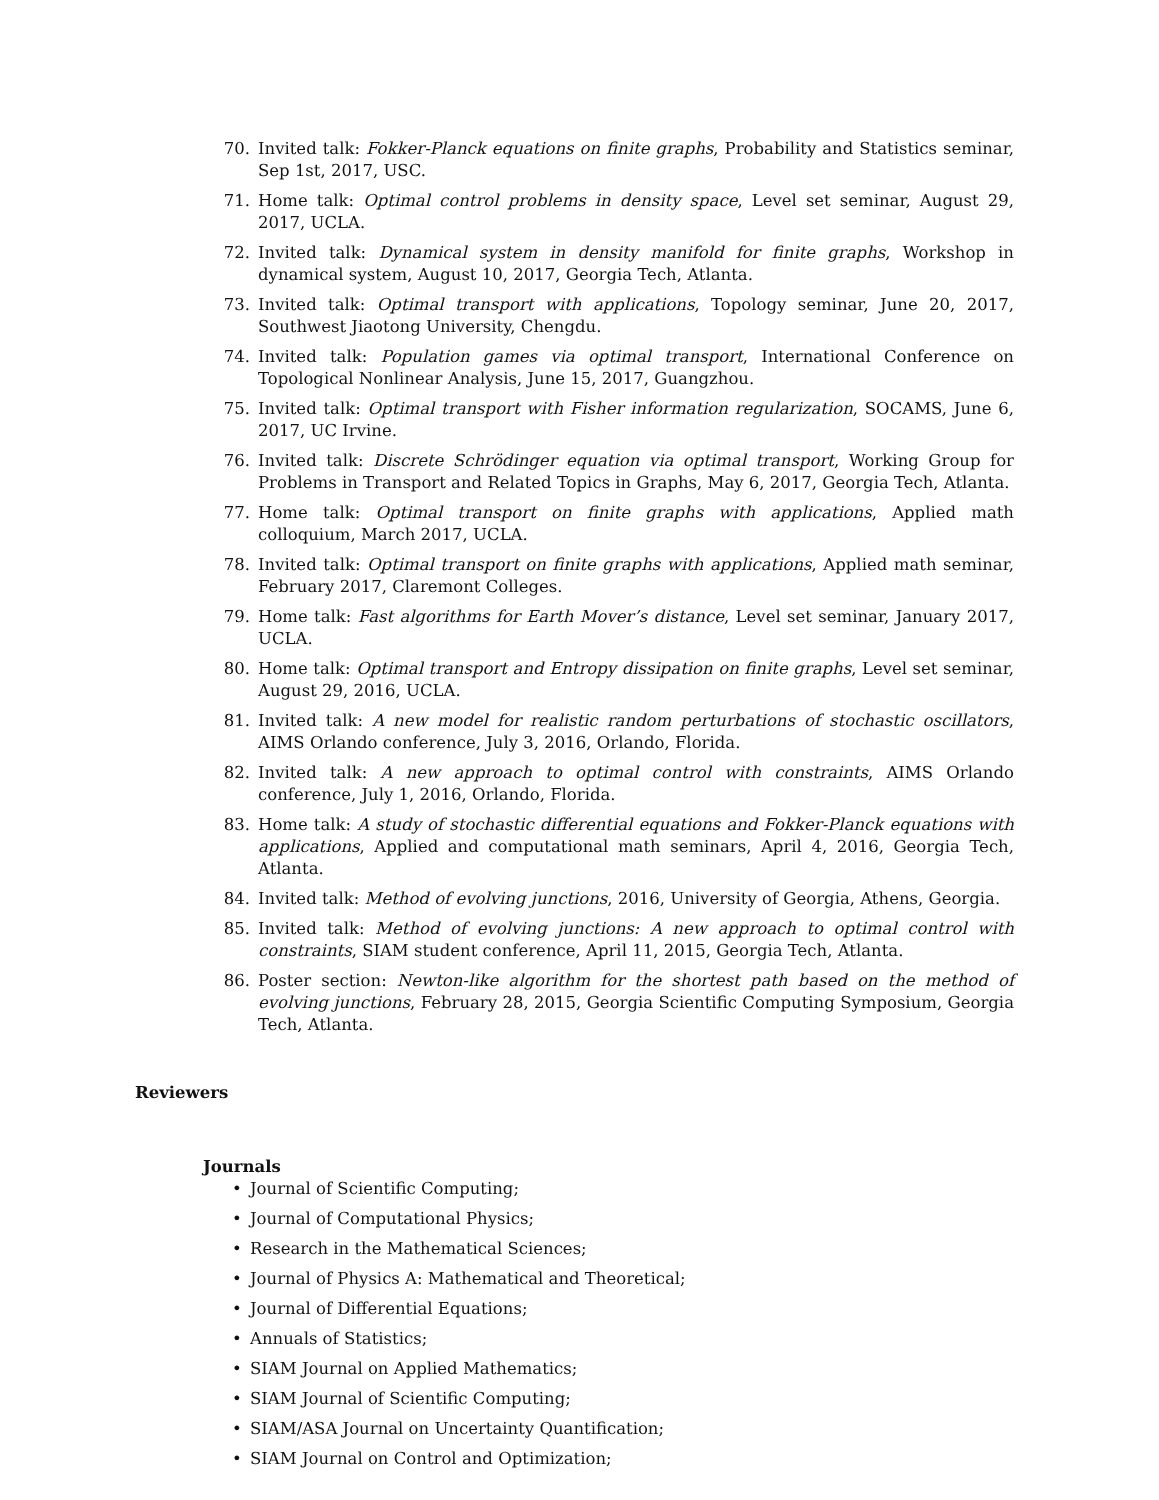70. Invited talk: Fokker-Planck equations on finite graphs, Probability and Statistics seminar, Sep 1st, 2017, USC.
71. Home talk: Optimal control problems in density space, Level set seminar, August 29, 2017, UCLA.
72. Invited talk: Dynamical system in density manifold for finite graphs, Workshop in dynamical system, August 10, 2017, Georgia Tech, Atlanta.
73. Invited talk: Optimal transport with applications, Topology seminar, June 20, 2017, Southwest Jiaotong University, Chengdu.
74. Invited talk: Population games via optimal transport, International Conference on Topological Nonlinear Analysis, June 15, 2017, Guangzhou.
75. Invited talk: Optimal transport with Fisher information regularization, SOCAMS, June 6, 2017, UC Irvine.
76. Invited talk: Discrete Schrödinger equation via optimal transport, Working Group for Problems in Transport and Related Topics in Graphs, May 6, 2017, Georgia Tech, Atlanta.
77. Home talk: Optimal transport on finite graphs with applications, Applied math colloquium, March 2017, UCLA.
78. Invited talk: Optimal transport on finite graphs with applications, Applied math seminar, February 2017, Claremont Colleges.
79. Home talk: Fast algorithms for Earth Mover’s distance, Level set seminar, January 2017, UCLA.
80. Home talk: Optimal transport and Entropy dissipation on finite graphs, Level set seminar, August 29, 2016, UCLA.
81. Invited talk: A new model for realistic random perturbations of stochastic oscillators, AIMS Orlando conference, July 3, 2016, Orlando, Florida.
82. Invited talk: A new approach to optimal control with constraints, AIMS Orlando conference, July 1, 2016, Orlando, Florida.
83. Home talk: A study of stochastic differential equations and Fokker-Planck equations with applications, Applied and computational math seminars, April 4, 2016, Georgia Tech, Atlanta.
84. Invited talk: Method of evolving junctions, 2016, University of Georgia, Athens, Georgia.
85. Invited talk: Method of evolving junctions: A new approach to optimal control with constraints, SIAM student conference, April 11, 2015, Georgia Tech, Atlanta.
86. Poster section: Newton-like algorithm for the shortest path based on the method of evolving junctions, February 28, 2015, Georgia Scientific Computing Symposium, Georgia Tech, Atlanta.
Reviewers
Journals
• Journal of Scientific Computing;
• Journal of Computational Physics;
• Research in the Mathematical Sciences;
• Journal of Physics A: Mathematical and Theoretical;
• Journal of Differential Equations;
• Annuals of Statistics;
• SIAM Journal on Applied Mathematics;
• SIAM Journal of Scientific Computing;
• SIAM/ASA Journal on Uncertainty Quantification;
• SIAM Journal on Control and Optimization;